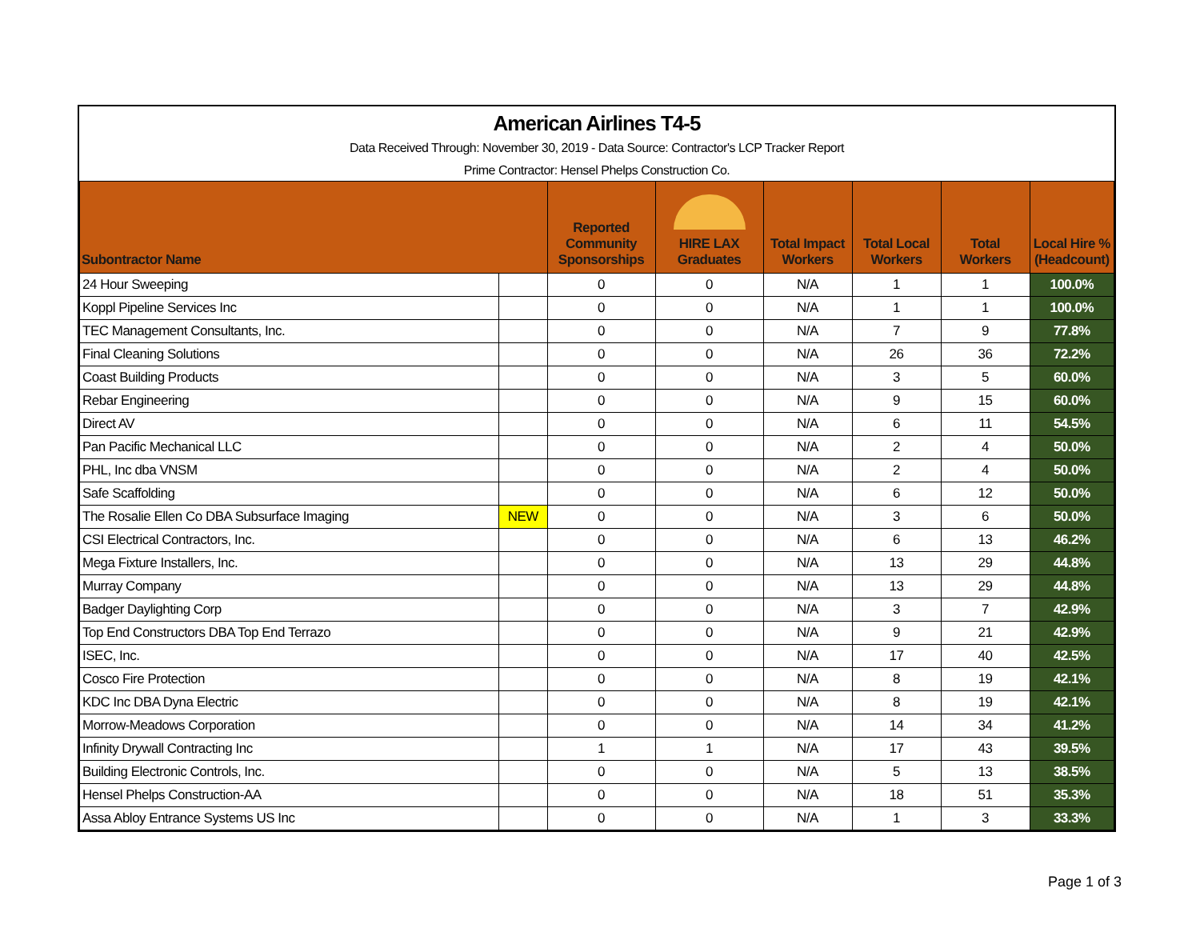American Airlines T4-5
Data Received Through: November 30, 2019 - Data Source: Contractor's LCP Tracker Report
Prime Contractor: Hensel Phelps Construction Co.
| Subontractor Name | | Reported Community Sponsorships | HIRE LAX Graduates | Total Impact Workers | Total Local Workers | Total Workers | Local Hire % (Headcount) |
| --- | --- | --- | --- | --- | --- | --- | --- |
| 24 Hour Sweeping | | 0 | 0 | N/A | 1 | 1 | 100.0% |
| Koppl Pipeline Services Inc | | 0 | 0 | N/A | 1 | 1 | 100.0% |
| TEC Management Consultants, Inc. | | 0 | 0 | N/A | 7 | 9 | 77.8% |
| Final Cleaning Solutions | | 0 | 0 | N/A | 26 | 36 | 72.2% |
| Coast Building Products | | 0 | 0 | N/A | 3 | 5 | 60.0% |
| Rebar Engineering | | 0 | 0 | N/A | 9 | 15 | 60.0% |
| Direct AV | | 0 | 0 | N/A | 6 | 11 | 54.5% |
| Pan Pacific Mechanical LLC | | 0 | 0 | N/A | 2 | 4 | 50.0% |
| PHL, Inc dba VNSM | | 0 | 0 | N/A | 2 | 4 | 50.0% |
| Safe Scaffolding | | 0 | 0 | N/A | 6 | 12 | 50.0% |
| The Rosalie Ellen Co DBA Subsurface Imaging | NEW | 0 | 0 | N/A | 3 | 6 | 50.0% |
| CSI Electrical Contractors, Inc. | | 0 | 0 | N/A | 6 | 13 | 46.2% |
| Mega Fixture Installers, Inc. | | 0 | 0 | N/A | 13 | 29 | 44.8% |
| Murray Company | | 0 | 0 | N/A | 13 | 29 | 44.8% |
| Badger Daylighting Corp | | 0 | 0 | N/A | 3 | 7 | 42.9% |
| Top End Constructors DBA Top End Terrazo | | 0 | 0 | N/A | 9 | 21 | 42.9% |
| ISEC, Inc. | | 0 | 0 | N/A | 17 | 40 | 42.5% |
| Cosco Fire Protection | | 0 | 0 | N/A | 8 | 19 | 42.1% |
| KDC Inc DBA Dyna Electric | | 0 | 0 | N/A | 8 | 19 | 42.1% |
| Morrow-Meadows Corporation | | 0 | 0 | N/A | 14 | 34 | 41.2% |
| Infinity Drywall Contracting Inc | | 1 | 1 | N/A | 17 | 43 | 39.5% |
| Building Electronic Controls, Inc. | | 0 | 0 | N/A | 5 | 13 | 38.5% |
| Hensel Phelps Construction-AA | | 0 | 0 | N/A | 18 | 51 | 35.3% |
| Assa Abloy Entrance Systems US Inc | | 0 | 0 | N/A | 1 | 3 | 33.3% |
Page 1 of 3